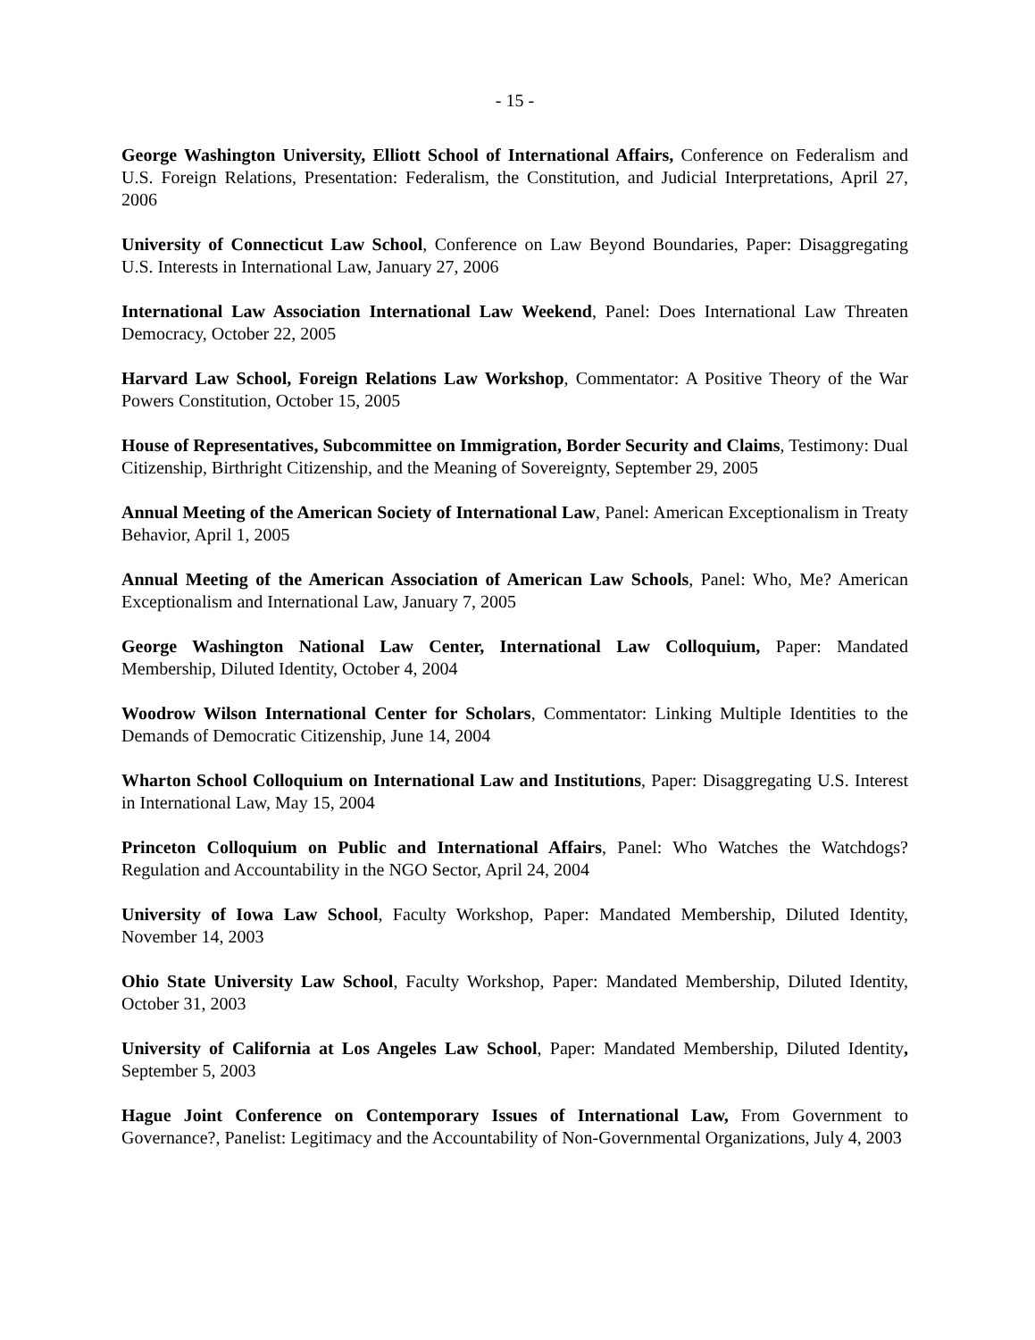- 15 -
George Washington University, Elliott School of International Affairs, Conference on Federalism and U.S. Foreign Relations, Presentation: Federalism, the Constitution, and Judicial Interpretations, April 27, 2006
University of Connecticut Law School, Conference on Law Beyond Boundaries, Paper: Disaggregating U.S. Interests in International Law, January 27, 2006
International Law Association International Law Weekend, Panel: Does International Law Threaten Democracy, October 22, 2005
Harvard Law School, Foreign Relations Law Workshop, Commentator: A Positive Theory of the War Powers Constitution, October 15, 2005
House of Representatives, Subcommittee on Immigration, Border Security and Claims, Testimony: Dual Citizenship, Birthright Citizenship, and the Meaning of Sovereignty, September 29, 2005
Annual Meeting of the American Society of International Law, Panel: American Exceptionalism in Treaty Behavior, April 1, 2005
Annual Meeting of the American Association of American Law Schools, Panel: Who, Me? American Exceptionalism and International Law, January 7, 2005
George Washington National Law Center, International Law Colloquium, Paper: Mandated Membership, Diluted Identity, October 4, 2004
Woodrow Wilson International Center for Scholars, Commentator: Linking Multiple Identities to the Demands of Democratic Citizenship, June 14, 2004
Wharton School Colloquium on International Law and Institutions, Paper: Disaggregating U.S. Interest in International Law, May 15, 2004
Princeton Colloquium on Public and International Affairs, Panel: Who Watches the Watchdogs? Regulation and Accountability in the NGO Sector, April 24, 2004
University of Iowa Law School, Faculty Workshop, Paper: Mandated Membership, Diluted Identity, November 14, 2003
Ohio State University Law School, Faculty Workshop, Paper: Mandated Membership, Diluted Identity, October 31, 2003
University of California at Los Angeles Law School, Paper: Mandated Membership, Diluted Identity, September 5, 2003
Hague Joint Conference on Contemporary Issues of International Law, From Government to Governance?, Panelist: Legitimacy and the Accountability of Non-Governmental Organizations, July 4, 2003